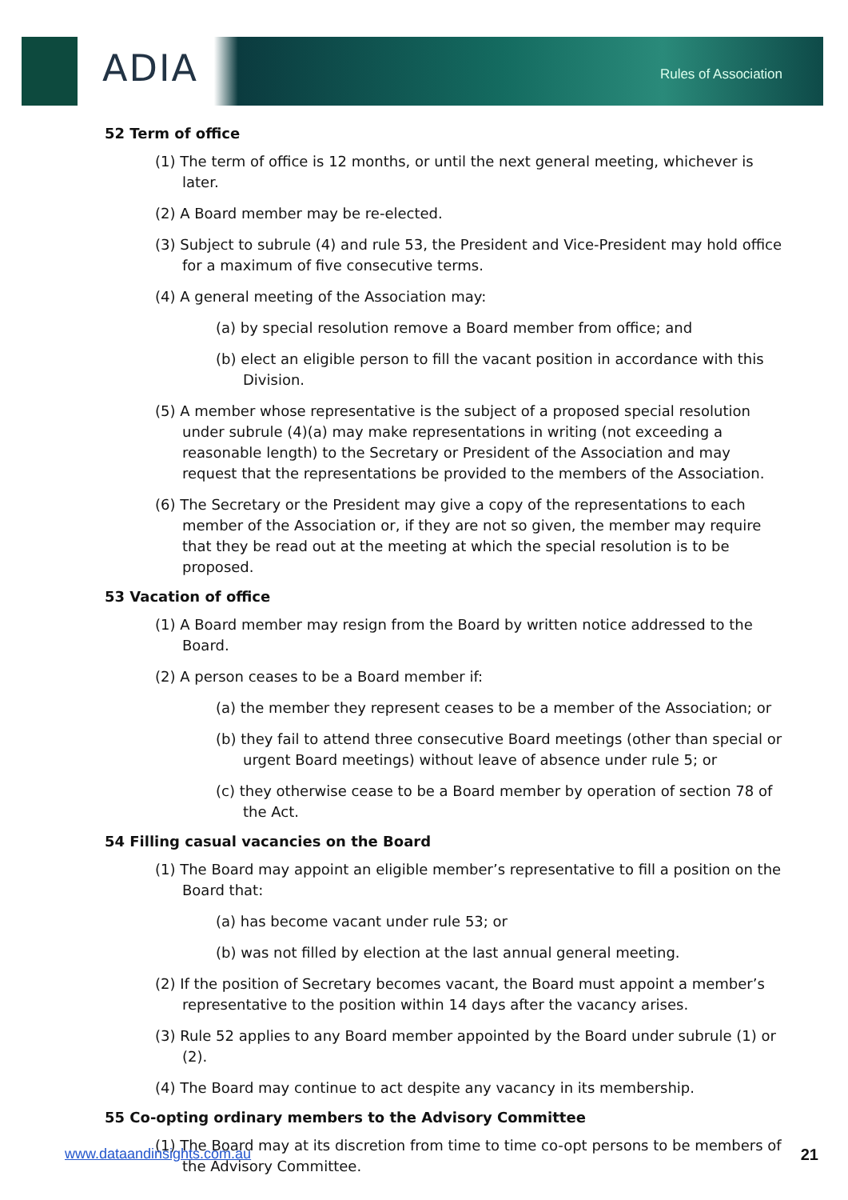ADIA Rules of Association
52 Term of office
(1) The term of office is 12 months, or until the next general meeting, whichever is later.
(2) A Board member may be re-elected.
(3) Subject to subrule (4) and rule 53, the President and Vice-President may hold office for a maximum of five consecutive terms.
(4) A general meeting of the Association may:
(a) by special resolution remove a Board member from office; and
(b) elect an eligible person to fill the vacant position in accordance with this Division.
(5) A member whose representative is the subject of a proposed special resolution under subrule (4)(a) may make representations in writing (not exceeding a reasonable length) to the Secretary or President of the Association and may request that the representations be provided to the members of the Association.
(6) The Secretary or the President may give a copy of the representations to each member of the Association or, if they are not so given, the member may require that they be read out at the meeting at which the special resolution is to be proposed.
53 Vacation of office
(1) A Board member may resign from the Board by written notice addressed to the Board.
(2) A person ceases to be a Board member if:
(a) the member they represent ceases to be a member of the Association; or
(b) they fail to attend three consecutive Board meetings (other than special or urgent Board meetings) without leave of absence under rule 5; or
(c) they otherwise cease to be a Board member by operation of section 78 of the Act.
54 Filling casual vacancies on the Board
(1) The Board may appoint an eligible member’s representative to fill a position on the Board that:
(a) has become vacant under rule 53; or
(b) was not filled by election at the last annual general meeting.
(2) If the position of Secretary becomes vacant, the Board must appoint a member’s representative to the position within 14 days after the vacancy arises.
(3) Rule 52 applies to any Board member appointed by the Board under subrule (1) or (2).
(4) The Board may continue to act despite any vacancy in its membership.
55 Co-opting ordinary members to the Advisory Committee
(1) The Board may at its discretion from time to time co-opt persons to be members of the Advisory Committee.
www.dataandinsights.com.au 21